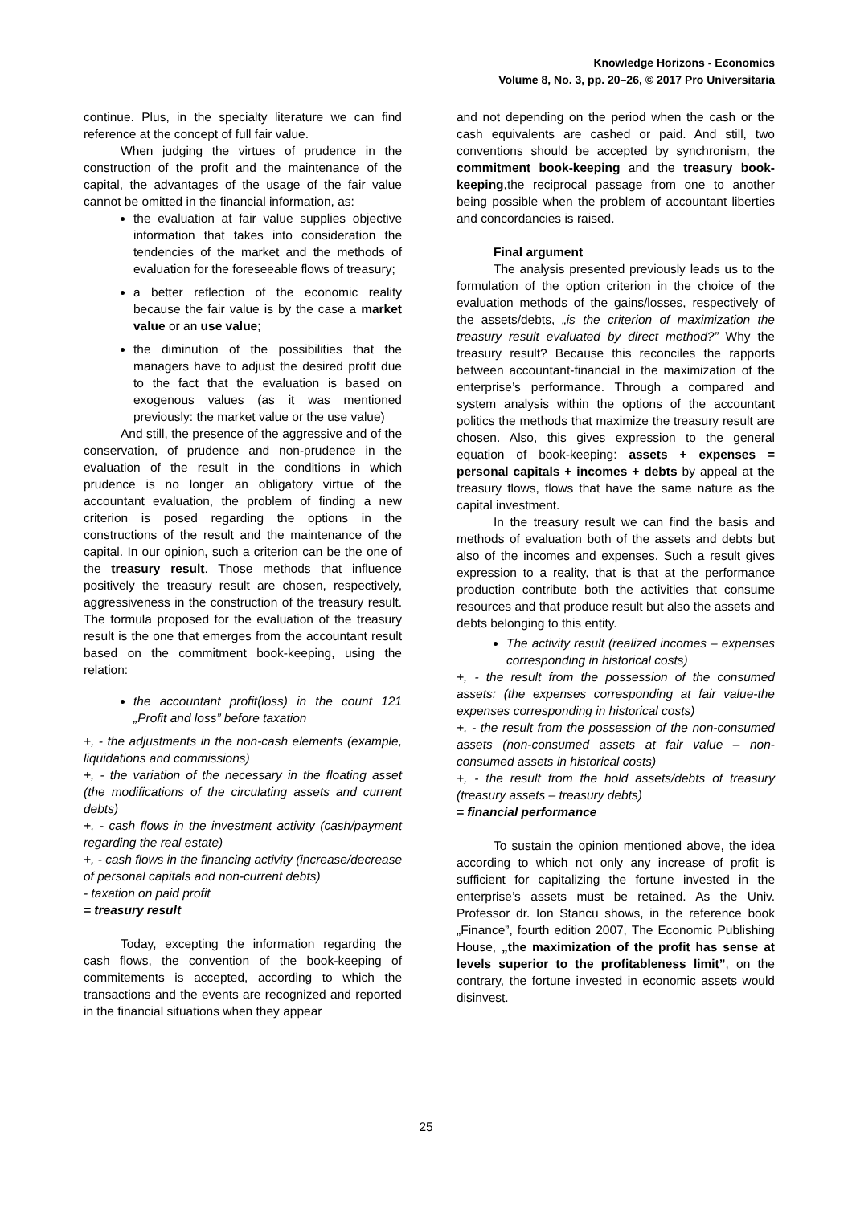Knowledge Horizons - Economics
Volume 8, No. 3, pp. 20–26, © 2017 Pro Universitaria
continue. Plus, in the specialty literature we can find reference at the concept of full fair value.
When judging the virtues of prudence in the construction of the profit and the maintenance of the capital, the advantages of the usage of the fair value cannot be omitted in the financial information, as:
the evaluation at fair value supplies objective information that takes into consideration the tendencies of the market and the methods of evaluation for the foreseeable flows of treasury;
a better reflection of the economic reality because the fair value is by the case a market value or an use value;
the diminution of the possibilities that the managers have to adjust the desired profit due to the fact that the evaluation is based on exogenous values (as it was mentioned previously: the market value or the use value)
And still, the presence of the aggressive and of the conservation, of prudence and non-prudence in the evaluation of the result in the conditions in which prudence is no longer an obligatory virtue of the accountant evaluation, the problem of finding a new criterion is posed regarding the options in the constructions of the result and the maintenance of the capital. In our opinion, such a criterion can be the one of the treasury result. Those methods that influence positively the treasury result are chosen, respectively, aggressiveness in the construction of the treasury result. The formula proposed for the evaluation of the treasury result is the one that emerges from the accountant result based on the commitment book-keeping, using the relation:
the accountant profit(loss) in the count 121 „Profit and loss” before taxation
+, - the adjustments in the non-cash elements (example, liquidations and commissions)
+, - the variation of the necessary in the floating asset (the modifications of the circulating assets and current debts)
+, - cash flows in the investment activity (cash/payment regarding the real estate)
+, - cash flows in the financing activity (increase/decrease of personal capitals and non-current debts)
- taxation on paid profit
= treasury result
Today, excepting the information regarding the cash flows, the convention of the book-keeping of commitements is accepted, according to which the transactions and the events are recognized and reported in the financial situations when they appear
and not depending on the period when the cash or the cash equivalents are cashed or paid. And still, two conventions should be accepted by synchronism, the commitment book-keeping and the treasury book-keeping,the reciprocal passage from one to another being possible when the problem of accountant liberties and concordancies is raised.
Final argument
The analysis presented previously leads us to the formulation of the option criterion in the choice of the evaluation methods of the gains/losses, respectively of the assets/debts, „is the criterion of maximization the treasury result evaluated by direct method?” Why the treasury result? Because this reconciles the rapports between accountant-financial in the maximization of the enterprise’s performance. Through a compared and system analysis within the options of the accountant politics the methods that maximize the treasury result are chosen. Also, this gives expression to the general equation of book-keeping: assets + expenses = personal capitals + incomes + debts by appeal at the treasury flows, flows that have the same nature as the capital investment.
In the treasury result we can find the basis and methods of evaluation both of the assets and debts but also of the incomes and expenses. Such a result gives expression to a reality, that is that at the performance production contribute both the activities that consume resources and that produce result but also the assets and debts belonging to this entity.
The activity result (realized incomes – expenses corresponding in historical costs)
+, - the result from the possession of the consumed assets: (the expenses corresponding at fair value-the expenses corresponding in historical costs)
+, - the result from the possession of the non-consumed assets (non-consumed assets at fair value – non-consumed assets in historical costs)
+, - the result from the hold assets/debts of treasury (treasury assets – treasury debts)
= financial performance
To sustain the opinion mentioned above, the idea according to which not only any increase of profit is sufficient for capitalizing the fortune invested in the enterprise’s assets must be retained. As the Univ. Professor dr. Ion Stancu shows, in the reference book „Finance”, fourth edition 2007, The Economic Publishing House, „the maximization of the profit has sense at levels superior to the profitableness limit”, on the contrary, the fortune invested in economic assets would disinvest.
25